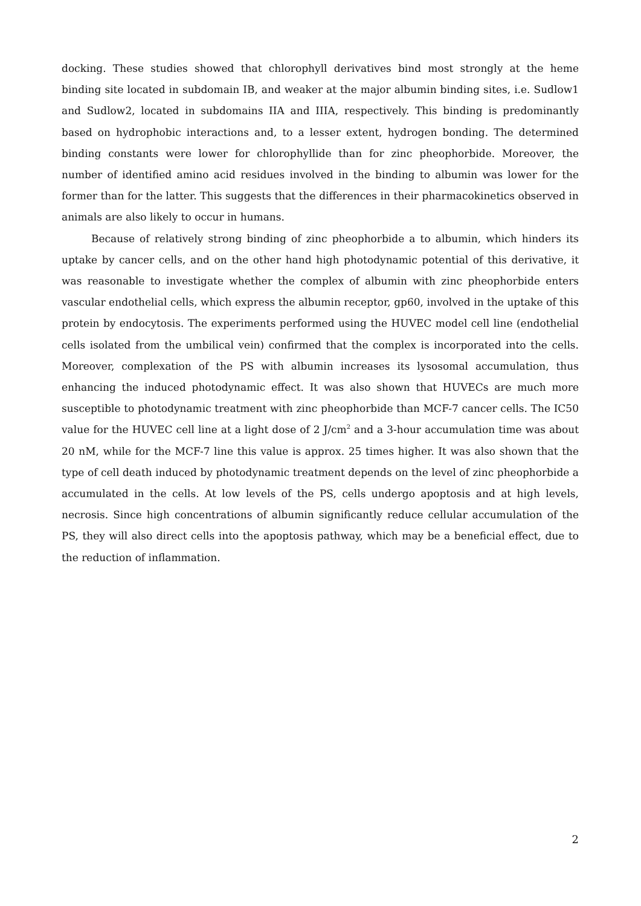docking. These studies showed that chlorophyll derivatives bind most strongly at the heme binding site located in subdomain IB, and weaker at the major albumin binding sites, i.e. Sudlow1 and Sudlow2, located in subdomains IIA and IIIA, respectively. This binding is predominantly based on hydrophobic interactions and, to a lesser extent, hydrogen bonding. The determined binding constants were lower for chlorophyllide than for zinc pheophorbide. Moreover, the number of identified amino acid residues involved in the binding to albumin was lower for the former than for the latter. This suggests that the differences in their pharmacokinetics observed in animals are also likely to occur in humans.
Because of relatively strong binding of zinc pheophorbide a to albumin, which hinders its uptake by cancer cells, and on the other hand high photodynamic potential of this derivative, it was reasonable to investigate whether the complex of albumin with zinc pheophorbide enters vascular endothelial cells, which express the albumin receptor, gp60, involved in the uptake of this protein by endocytosis. The experiments performed using the HUVEC model cell line (endothelial cells isolated from the umbilical vein) confirmed that the complex is incorporated into the cells. Moreover, complexation of the PS with albumin increases its lysosomal accumulation, thus enhancing the induced photodynamic effect. It was also shown that HUVECs are much more susceptible to photodynamic treatment with zinc pheophorbide than MCF-7 cancer cells. The IC50 value for the HUVEC cell line at a light dose of 2 J/cm<sup>2</sup> and a 3-hour accumulation time was about 20 nM, while for the MCF-7 line this value is approx. 25 times higher. It was also shown that the type of cell death induced by photodynamic treatment depends on the level of zinc pheophorbide a accumulated in the cells. At low levels of the PS, cells undergo apoptosis and at high levels, necrosis. Since high concentrations of albumin significantly reduce cellular accumulation of the PS, they will also direct cells into the apoptosis pathway, which may be a beneficial effect, due to the reduction of inflammation.
2